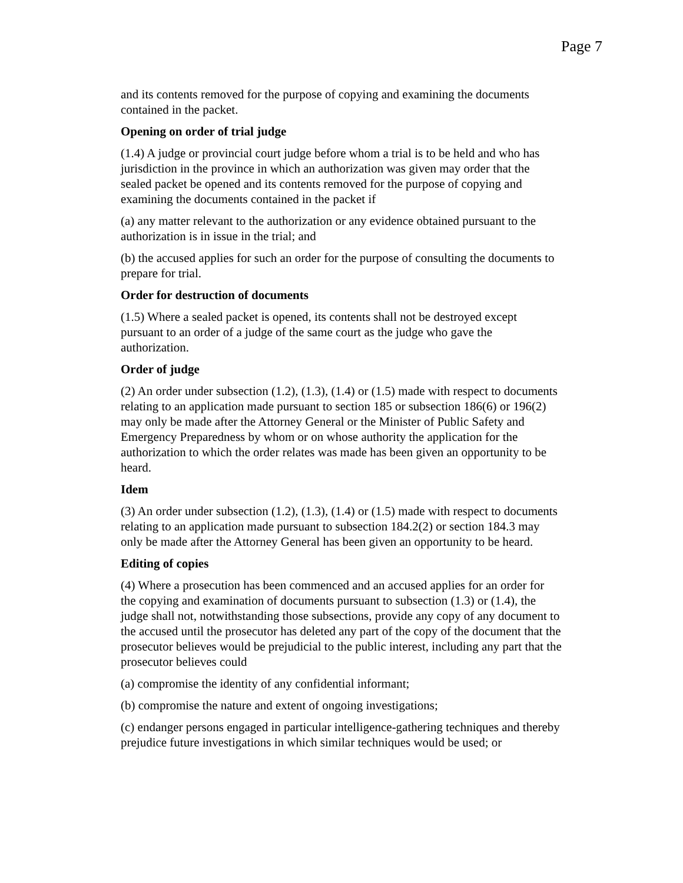Page 7
and its contents removed for the purpose of copying and examining the documents contained in the packet.
Opening on order of trial judge
(1.4) A judge or provincial court judge before whom a trial is to be held and who has jurisdiction in the province in which an authorization was given may order that the sealed packet be opened and its contents removed for the purpose of copying and examining the documents contained in the packet if
(a) any matter relevant to the authorization or any evidence obtained pursuant to the authorization is in issue in the trial; and
(b) the accused applies for such an order for the purpose of consulting the documents to prepare for trial.
Order for destruction of documents
(1.5) Where a sealed packet is opened, its contents shall not be destroyed except pursuant to an order of a judge of the same court as the judge who gave the authorization.
Order of judge
(2) An order under subsection (1.2), (1.3), (1.4) or (1.5) made with respect to documents relating to an application made pursuant to section 185 or subsection 186(6) or 196(2) may only be made after the Attorney General or the Minister of Public Safety and Emergency Preparedness by whom or on whose authority the application for the authorization to which the order relates was made has been given an opportunity to be heard.
Idem
(3) An order under subsection (1.2), (1.3), (1.4) or (1.5) made with respect to documents relating to an application made pursuant to subsection 184.2(2) or section 184.3 may only be made after the Attorney General has been given an opportunity to be heard.
Editing of copies
(4) Where a prosecution has been commenced and an accused applies for an order for the copying and examination of documents pursuant to subsection (1.3) or (1.4), the judge shall not, notwithstanding those subsections, provide any copy of any document to the accused until the prosecutor has deleted any part of the copy of the document that the prosecutor believes would be prejudicial to the public interest, including any part that the prosecutor believes could
(a) compromise the identity of any confidential informant;
(b) compromise the nature and extent of ongoing investigations;
(c) endanger persons engaged in particular intelligence-gathering techniques and thereby prejudice future investigations in which similar techniques would be used; or